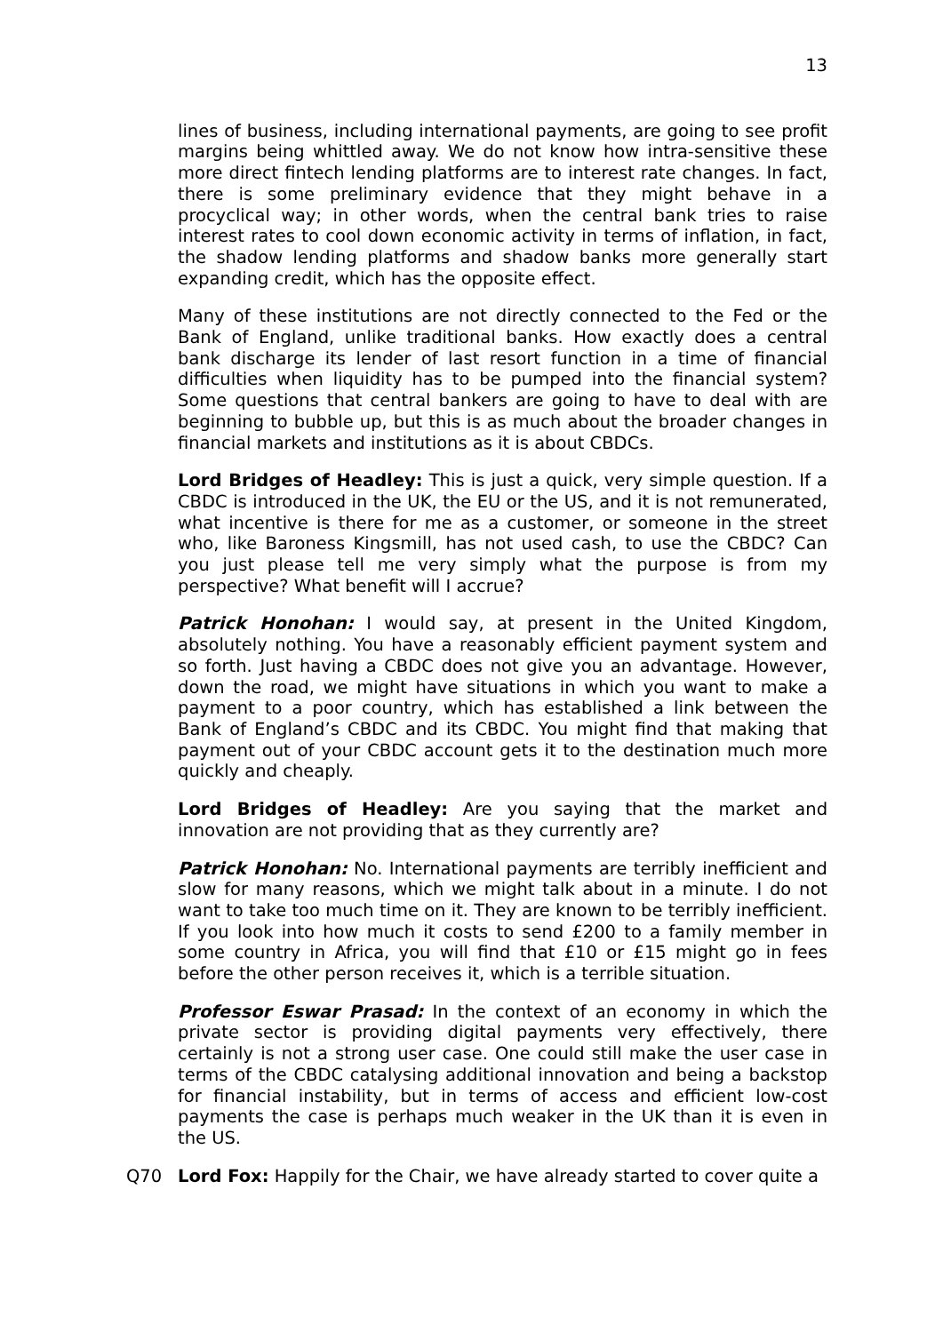13
lines of business, including international payments, are going to see profit margins being whittled away. We do not know how intra-sensitive these more direct fintech lending platforms are to interest rate changes. In fact, there is some preliminary evidence that they might behave in a procyclical way; in other words, when the central bank tries to raise interest rates to cool down economic activity in terms of inflation, in fact, the shadow lending platforms and shadow banks more generally start expanding credit, which has the opposite effect.
Many of these institutions are not directly connected to the Fed or the Bank of England, unlike traditional banks. How exactly does a central bank discharge its lender of last resort function in a time of financial difficulties when liquidity has to be pumped into the financial system? Some questions that central bankers are going to have to deal with are beginning to bubble up, but this is as much about the broader changes in financial markets and institutions as it is about CBDCs.
Lord Bridges of Headley: This is just a quick, very simple question. If a CBDC is introduced in the UK, the EU or the US, and it is not remunerated, what incentive is there for me as a customer, or someone in the street who, like Baroness Kingsmill, has not used cash, to use the CBDC? Can you just please tell me very simply what the purpose is from my perspective? What benefit will I accrue?
Patrick Honohan: I would say, at present in the United Kingdom, absolutely nothing. You have a reasonably efficient payment system and so forth. Just having a CBDC does not give you an advantage. However, down the road, we might have situations in which you want to make a payment to a poor country, which has established a link between the Bank of England’s CBDC and its CBDC. You might find that making that payment out of your CBDC account gets it to the destination much more quickly and cheaply.
Lord Bridges of Headley: Are you saying that the market and innovation are not providing that as they currently are?
Patrick Honohan: No. International payments are terribly inefficient and slow for many reasons, which we might talk about in a minute. I do not want to take too much time on it. They are known to be terribly inefficient. If you look into how much it costs to send £200 to a family member in some country in Africa, you will find that £10 or £15 might go in fees before the other person receives it, which is a terrible situation.
Professor Eswar Prasad: In the context of an economy in which the private sector is providing digital payments very effectively, there certainly is not a strong user case. One could still make the user case in terms of the CBDC catalysing additional innovation and being a backstop for financial instability, but in terms of access and efficient low-cost payments the case is perhaps much weaker in the UK than it is even in the US.
Q70 Lord Fox: Happily for the Chair, we have already started to cover quite a